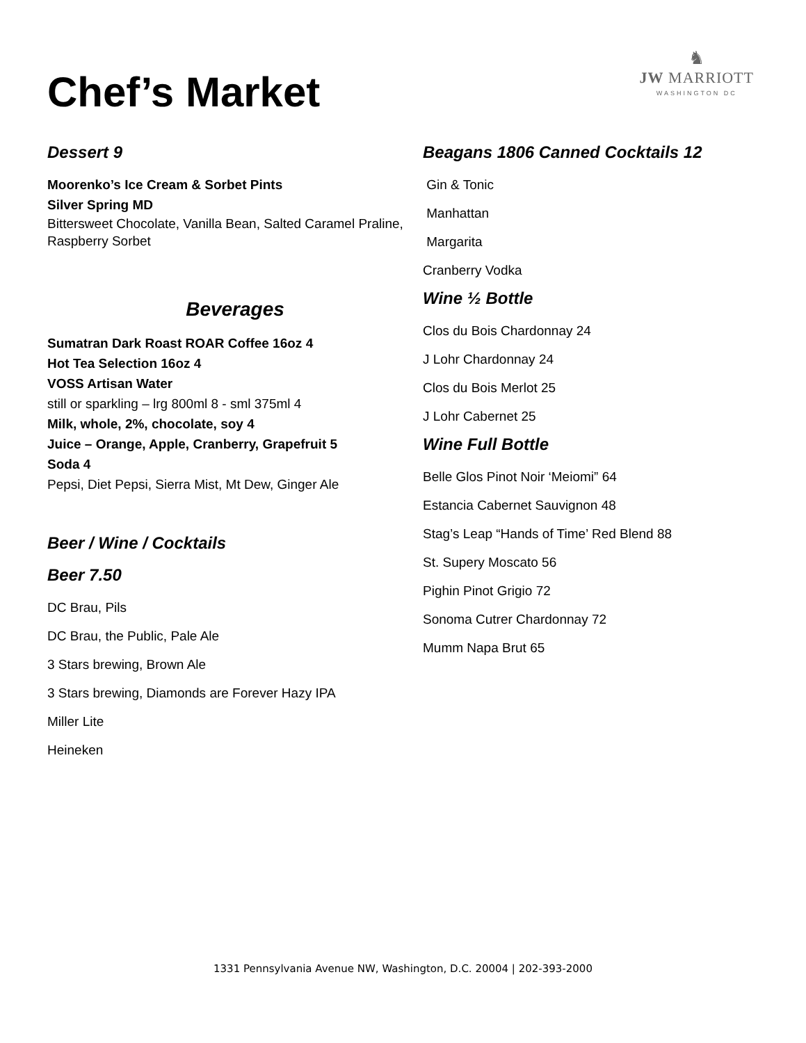Chef’s Market
♞
JW MARRIOTT
WASHINGTON DC
Dessert 9
Moorenko’s Ice Cream & Sorbet Pints
Silver Spring MD
Bittersweet Chocolate, Vanilla Bean, Salted Caramel Praline, Raspberry Sorbet
Beverages
Sumatran Dark Roast ROAR Coffee 16oz 4
Hot Tea Selection 16oz 4
VOSS Artisan Water
still or sparkling – lrg 800ml 8 - sml 375ml 4
Milk, whole, 2%, chocolate, soy 4
Juice – Orange, Apple, Cranberry, Grapefruit 5
Soda 4
Pepsi, Diet Pepsi, Sierra Mist, Mt Dew, Ginger Ale
Beer / Wine / Cocktails
Beer 7.50
DC Brau, Pils
DC Brau, the Public, Pale Ale
3 Stars brewing, Brown Ale
3 Stars brewing, Diamonds are Forever Hazy IPA
Miller Lite
Heineken
Beagans 1806 Canned Cocktails 12
Gin & Tonic
Manhattan
Margarita
Cranberry Vodka
Wine ½ Bottle
Clos du Bois Chardonnay 24
J Lohr Chardonnay 24
Clos du Bois Merlot 25
J Lohr Cabernet 25
Wine Full Bottle
Belle Glos Pinot Noir ‘Meiomi” 64
Estancia Cabernet Sauvignon 48
Stag’s Leap “Hands of Time’ Red Blend 88
St. Supery Moscato 56
Pighin Pinot Grigio 72
Sonoma Cutrer Chardonnay 72
Mumm Napa Brut 65
1331 Pennsylvania Avenue NW, Washington, D.C. 20004 | 202-393-2000